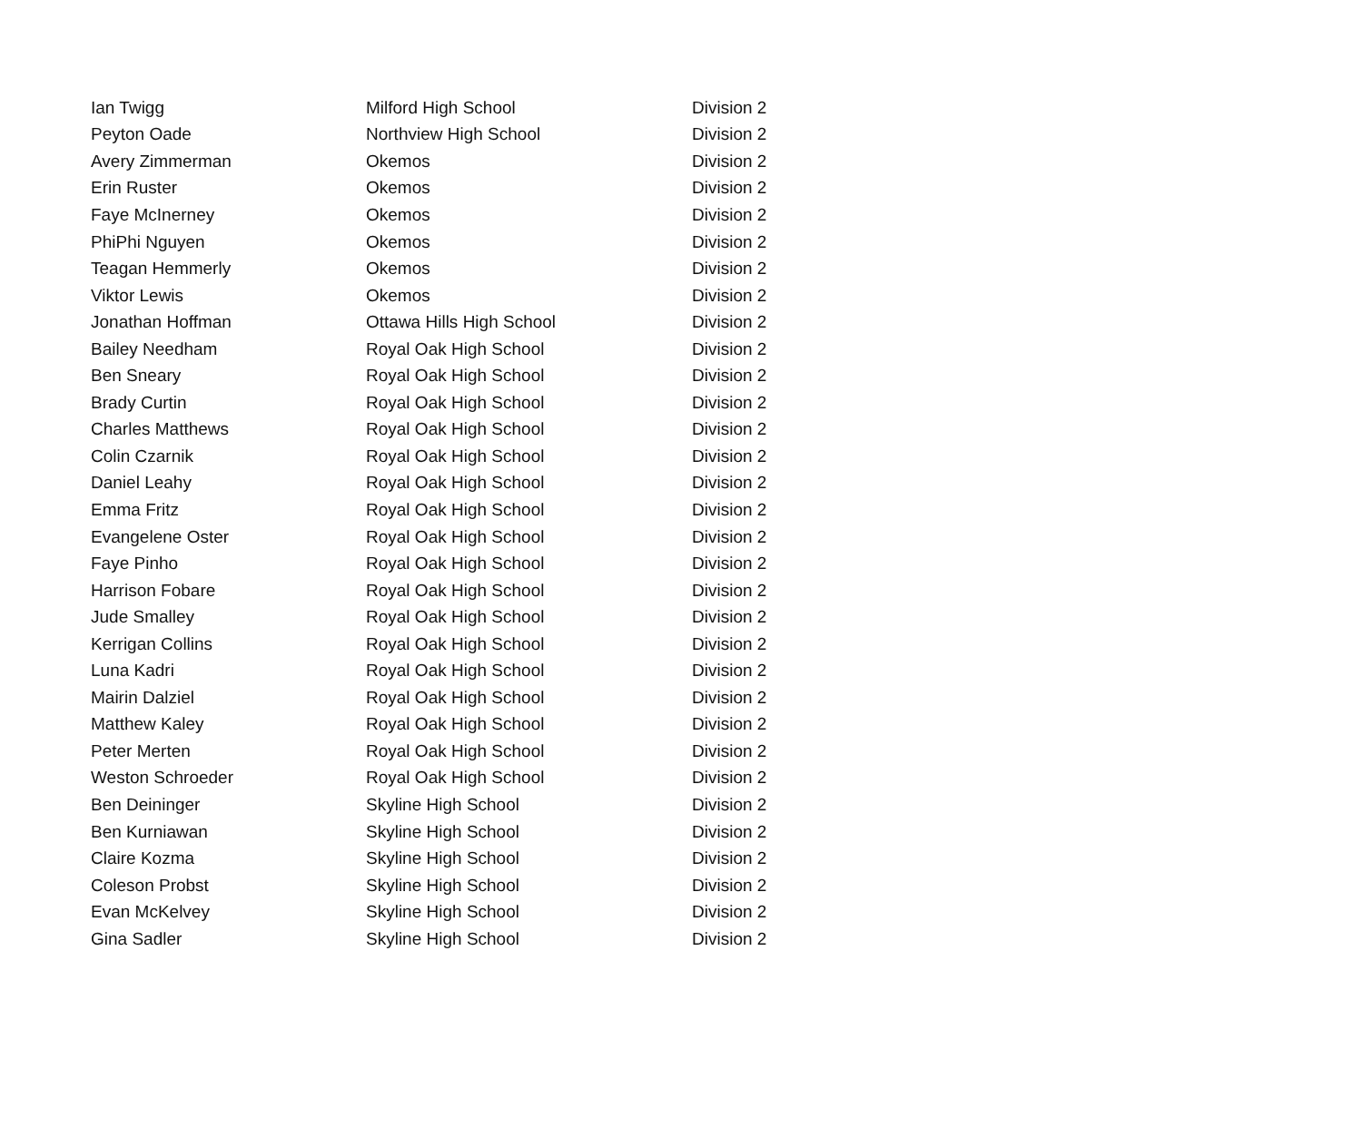| Ian Twigg | Milford High School | Division 2 |
| Peyton Oade | Northview High School | Division 2 |
| Avery Zimmerman | Okemos | Division 2 |
| Erin Ruster | Okemos | Division 2 |
| Faye McInerney | Okemos | Division 2 |
| PhiPhi Nguyen | Okemos | Division 2 |
| Teagan Hemmerly | Okemos | Division 2 |
| Viktor Lewis | Okemos | Division 2 |
| Jonathan Hoffman | Ottawa Hills High School | Division 2 |
| Bailey Needham | Royal Oak High School | Division 2 |
| Ben Sneary | Royal Oak High School | Division 2 |
| Brady Curtin | Royal Oak High School | Division 2 |
| Charles Matthews | Royal Oak High School | Division 2 |
| Colin Czarnik | Royal Oak High School | Division 2 |
| Daniel Leahy | Royal Oak High School | Division 2 |
| Emma Fritz | Royal Oak High School | Division 2 |
| Evangelene Oster | Royal Oak High School | Division 2 |
| Faye Pinho | Royal Oak High School | Division 2 |
| Harrison Fobare | Royal Oak High School | Division 2 |
| Jude Smalley | Royal Oak High School | Division 2 |
| Kerrigan Collins | Royal Oak High School | Division 2 |
| Luna Kadri | Royal Oak High School | Division 2 |
| Mairin Dalziel | Royal Oak High School | Division 2 |
| Matthew Kaley | Royal Oak High School | Division 2 |
| Peter Merten | Royal Oak High School | Division 2 |
| Weston Schroeder | Royal Oak High School | Division 2 |
| Ben Deininger | Skyline High School | Division 2 |
| Ben Kurniawan | Skyline High School | Division 2 |
| Claire Kozma | Skyline High School | Division 2 |
| Coleson Probst | Skyline High School | Division 2 |
| Evan McKelvey | Skyline High School | Division 2 |
| Gina Sadler | Skyline High School | Division 2 |